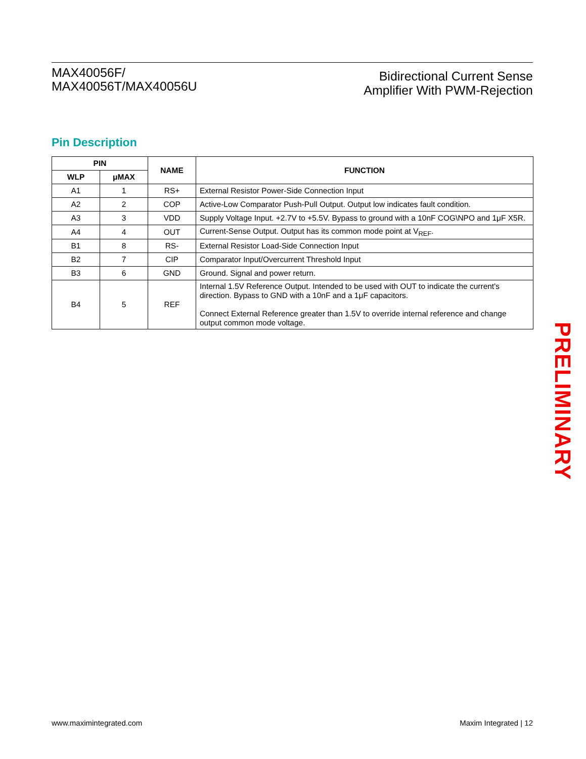MAX40056F/
MAX40056T/MAX40056U
Bidirectional Current Sense
Amplifier With PWM-Rejection
Pin Description
| PIN | | NAME | FUNCTION |
| --- | --- | --- | --- |
| WLP | μMAX | | |
| A1 | 1 | RS+ | External Resistor Power-Side Connection Input |
| A2 | 2 | COP | Active-Low Comparator Push-Pull Output. Output low indicates fault condition. |
| A3 | 3 | VDD | Supply Voltage Input. +2.7V to +5.5V. Bypass to ground with a 10nF COG\NPO and 1μF X5R. |
| A4 | 4 | OUT | Current-Sense Output. Output has its common mode point at V<sub>REF</sub>. |
| B1 | 8 | RS- | External Resistor Load-Side Connection Input |
| B2 | 7 | CIP | Comparator Input/Overcurrent Threshold Input |
| B3 | 6 | GND | Ground. Signal and power return. |
| B4 | 5 | REF | Internal 1.5V Reference Output. Intended to be used with OUT to indicate the current's direction. Bypass to GND with a 10nF and a 1μF capacitors. Connect External Reference greater than 1.5V to override internal reference and change output common mode voltage. |
PRELIMINARY
www.maximintegrated.com Maxim Integrated | 12